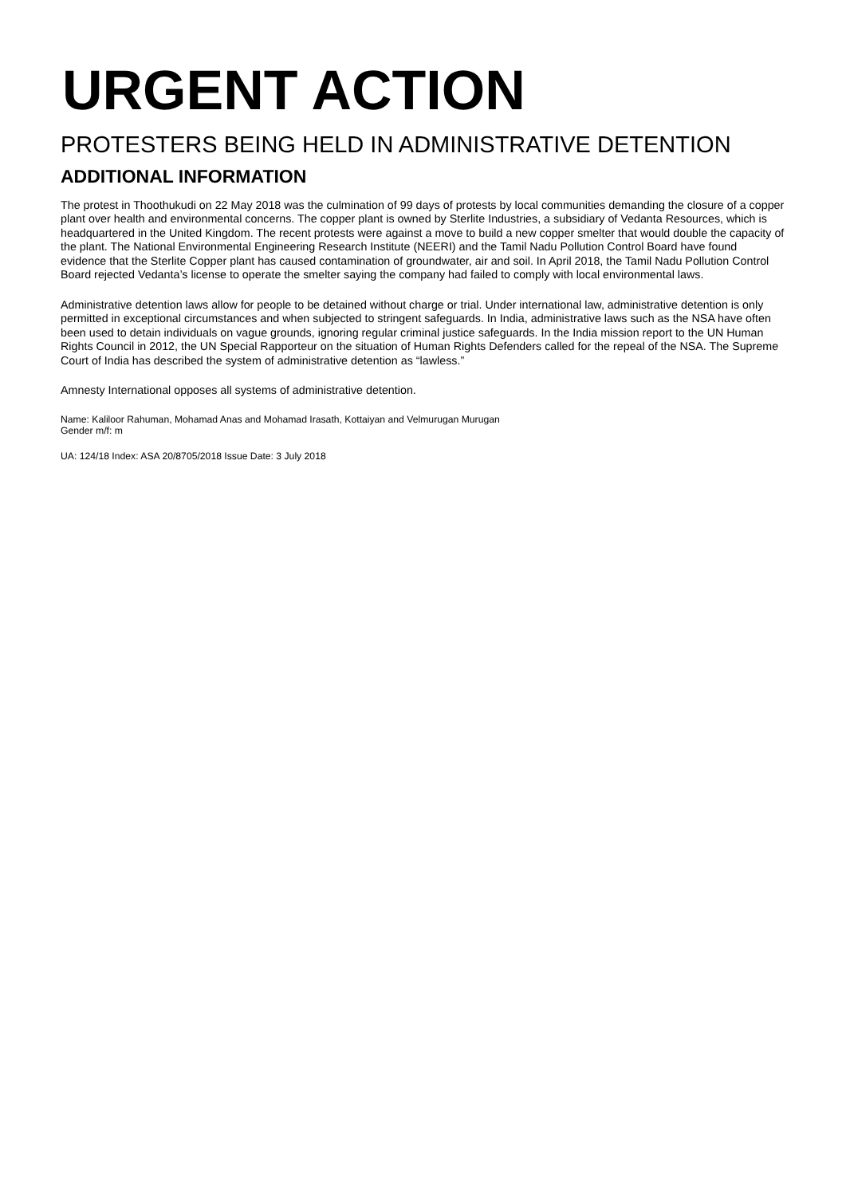URGENT ACTION
PROTESTERS BEING HELD IN ADMINISTRATIVE DETENTION
ADDITIONAL INFORMATION
The protest in Thoothukudi on 22 May 2018 was the culmination of 99 days of protests by local communities demanding the closure of a copper plant over health and environmental concerns. The copper plant is owned by Sterlite Industries, a subsidiary of Vedanta Resources, which is headquartered in the United Kingdom. The recent protests were against a move to build a new copper smelter that would double the capacity of the plant. The National Environmental Engineering Research Institute (NEERI) and the Tamil Nadu Pollution Control Board have found evidence that the Sterlite Copper plant has caused contamination of groundwater, air and soil. In April 2018, the Tamil Nadu Pollution Control Board rejected Vedanta’s license to operate the smelter saying the company had failed to comply with local environmental laws.
Administrative detention laws allow for people to be detained without charge or trial. Under international law, administrative detention is only permitted in exceptional circumstances and when subjected to stringent safeguards. In India, administrative laws such as the NSA have often been used to detain individuals on vague grounds, ignoring regular criminal justice safeguards. In the India mission report to the UN Human Rights Council in 2012, the UN Special Rapporteur on the situation of Human Rights Defenders called for the repeal of the NSA. The Supreme Court of India has described the system of administrative detention as “lawless.”
Amnesty International opposes all systems of administrative detention.
Name: Kaliloor Rahuman, Mohamad Anas and Mohamad Irasath, Kottaiyan and Velmurugan Murugan
Gender m/f: m
UA: 124/18 Index: ASA 20/8705/2018 Issue Date: 3 July 2018